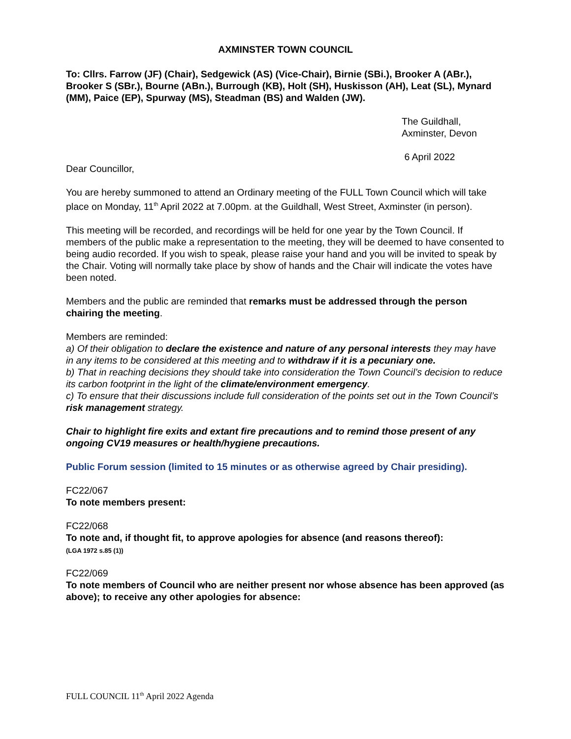AXMINSTER TOWN COUNCIL
To: Cllrs. Farrow (JF) (Chair), Sedgewick (AS) (Vice-Chair), Birnie (SBi.), Brooker A (ABr.), Brooker S (SBr.), Bourne (ABn.), Burrough (KB), Holt (SH), Huskisson (AH), Leat (SL), Mynard (MM), Paice (EP), Spurway (MS), Steadman (BS) and Walden (JW).
The Guildhall,
Axminster, Devon
6 April 2022
Dear Councillor,
You are hereby summoned to attend an Ordinary meeting of the FULL Town Council which will take place on Monday, 11<sup>th</sup> April 2022 at 7.00pm. at the Guildhall, West Street, Axminster (in person).
This meeting will be recorded, and recordings will be held for one year by the Town Council. If members of the public make a representation to the meeting, they will be deemed to have consented to being audio recorded. If you wish to speak, please raise your hand and you will be invited to speak by the Chair. Voting will normally take place by show of hands and the Chair will indicate the votes have been noted.
Members and the public are reminded that remarks must be addressed through the person chairing the meeting.
Members are reminded:
a) Of their obligation to declare the existence and nature of any personal interests they may have in any items to be considered at this meeting and to withdraw if it is a pecuniary one.
b) That in reaching decisions they should take into consideration the Town Council’s decision to reduce its carbon footprint in the light of the climate/environment emergency.
c) To ensure that their discussions include full consideration of the points set out in the Town Council’s risk management strategy.
Chair to highlight fire exits and extant fire precautions and to remind those present of any ongoing CV19 measures or health/hygiene precautions.
Public Forum session (limited to 15 minutes or as otherwise agreed by Chair presiding).
FC22/067
To note members present:
FC22/068
To note and, if thought fit, to approve apologies for absence (and reasons thereof):
(LGA 1972 s.85 (1))
FC22/069
To note members of Council who are neither present nor whose absence has been approved (as above); to receive any other apologies for absence:
FULL COUNCIL 11<sup>th</sup> April 2022 Agenda